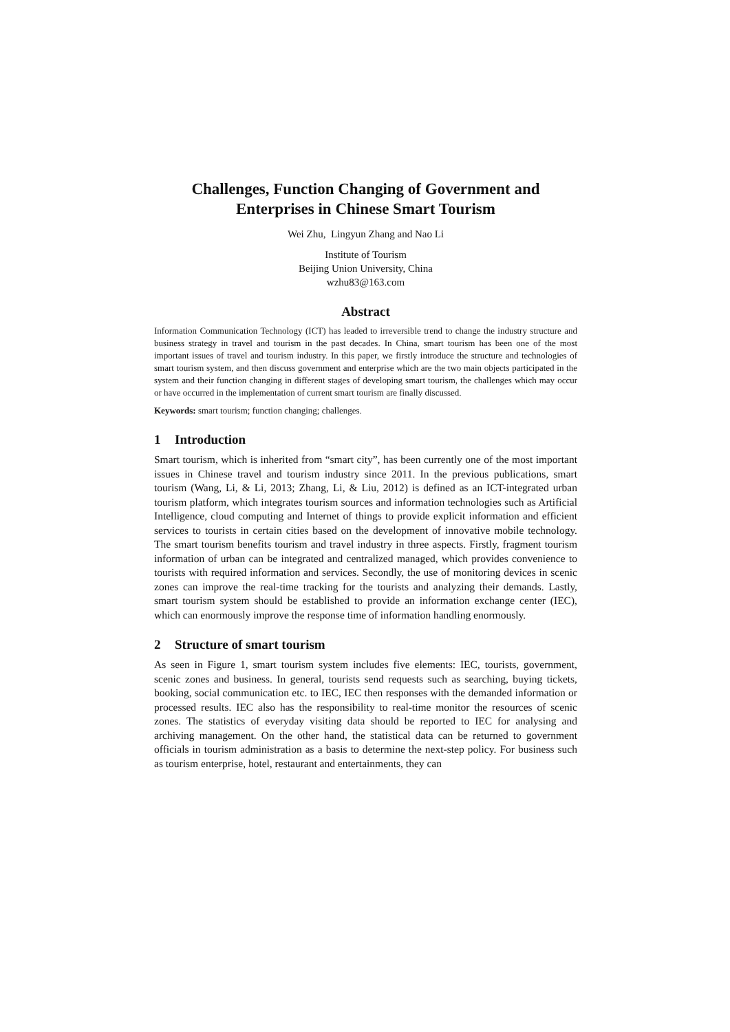Challenges, Function Changing of Government and
Enterprises in Chinese Smart Tourism
Wei Zhu, Lingyun Zhang and Nao Li
Institute of Tourism
Beijing Union University, China
wzhu83@163.com
Abstract
Information Communication Technology (ICT) has leaded to irreversible trend to change the industry structure and business strategy in travel and tourism in the past decades. In China, smart tourism has been one of the most important issues of travel and tourism industry. In this paper, we firstly introduce the structure and technologies of smart tourism system, and then discuss government and enterprise which are the two main objects participated in the system and their function changing in different stages of developing smart tourism, the challenges which may occur or have occurred in the implementation of current smart tourism are finally discussed.
Keywords: smart tourism; function changing; challenges.
1 Introduction
Smart tourism, which is inherited from “smart city”, has been currently one of the most important issues in Chinese travel and tourism industry since 2011. In the previous publications, smart tourism (Wang, Li, & Li, 2013; Zhang, Li, & Liu, 2012) is defined as an ICT-integrated urban tourism platform, which integrates tourism sources and information technologies such as Artificial Intelligence, cloud computing and Internet of things to provide explicit information and efficient services to tourists in certain cities based on the development of innovative mobile technology. The smart tourism benefits tourism and travel industry in three aspects. Firstly, fragment tourism information of urban can be integrated and centralized managed, which provides convenience to tourists with required information and services. Secondly, the use of monitoring devices in scenic zones can improve the real-time tracking for the tourists and analyzing their demands. Lastly, smart tourism system should be established to provide an information exchange center (IEC), which can enormously improve the response time of information handling enormously.
2 Structure of smart tourism
As seen in Figure 1, smart tourism system includes five elements: IEC, tourists, government, scenic zones and business. In general, tourists send requests such as searching, buying tickets, booking, social communication etc. to IEC, IEC then responses with the demanded information or processed results. IEC also has the responsibility to real-time monitor the resources of scenic zones. The statistics of everyday visiting data should be reported to IEC for analysing and archiving management. On the other hand, the statistical data can be returned to government officials in tourism administration as a basis to determine the next-step policy. For business such as tourism enterprise, hotel, restaurant and entertainments, they can